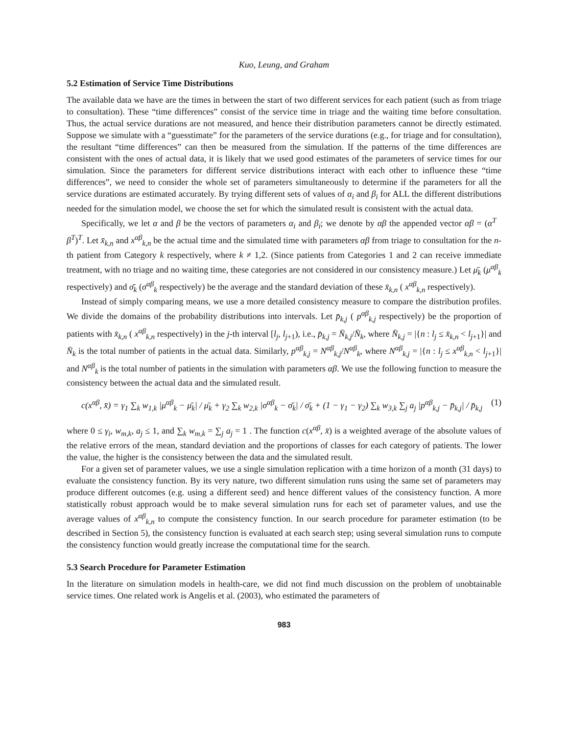Kuo, Leung, and Graham
5.2 Estimation of Service Time Distributions
The available data we have are the times in between the start of two different services for each patient (such as from triage to consultation). These “time differences” consist of the service time in triage and the waiting time before consultation. Thus, the actual service durations are not measured, and hence their distribution parameters cannot be directly estimated. Suppose we simulate with a “guesstimate” for the parameters of the service durations (e.g., for triage and for consultation), the resultant “time differences” can then be measured from the simulation. If the patterns of the time differences are consistent with the ones of actual data, it is likely that we used good estimates of the parameters of service times for our simulation. Since the parameters for different service distributions interact with each other to influence these “time differences”, we need to consider the whole set of parameters simultaneously to determine if the parameters for all the service durations are estimated accurately. By trying different sets of values of α<sub>i</sub> and β<sub>i</sub> for ALL the different distributions needed for the simulation model, we choose the set for which the simulated result is consistent with the actual data.
Specifically, we let α and β be the vectors of parameters α<sub>i</sub> and β<sub>i</sub>; we denote by αβ the appended vector αβ = (α<sup>T</sup> β<sup>T</sup>)<sup>T</sup>. Let x̄<sub>k,n</sub> and x<sup>αβ</sup><sub>k,n</sub> be the actual time and the simulated time with parameters αβ from triage to consultation for the n-th patient from Category k respectively, where k ≠ 1,2. (Since patients from Categories 1 and 2 can receive immediate treatment, with no triage and no waiting time, these categories are not considered in our consistency measure.) Let μ̄<sub>k</sub> (μ<sup>αβ</sup><sub>k</sub> respectively) and σ̄<sub>k</sub> (σ<sup>αβ</sup><sub>k</sub> respectively) be the average and the standard deviation of these x̄<sub>k,n</sub> ( x<sup>αβ</sup><sub>k,n</sub> respectively).
Instead of simply comparing means, we use a more detailed consistency measure to compare the distribution profiles. We divide the domains of the probability distributions into intervals. Let p̄<sub>k,j</sub> ( p<sup>αβ</sup><sub>k,j</sub> respectively) be the proportion of patients with x̄<sub>k,n</sub> ( x<sup>αβ</sup><sub>k,n</sub> respectively) in the j-th interval [l<sub>j</sub>, l<sub>j+1</sub>), i.e., p̄<sub>k,j</sub> = N̄<sub>k,j</sub>/N̄<sub>k</sub>, where N̄<sub>k,j</sub> = |{n : l<sub>j</sub> ≤ x̄<sub>k,n</sub> < l<sub>j+1</sub>}| and N̄<sub>k</sub> is the total number of patients in the actual data. Similarly, p<sup>αβ</sup><sub>k,j</sub> = N<sup>αβ</sup><sub>k,j</sub>/N<sup>αβ</sup><sub>k</sub>, where N<sup>αβ</sup><sub>k,j</sub> = |{n : l<sub>j</sub> ≤ x<sup>αβ</sup><sub>k,n</sub> < l<sub>j+1</sub>}| and N<sup>αβ</sup><sub>k</sub> is the total number of patients in the simulation with parameters αβ. We use the following function to measure the consistency between the actual data and the simulated result.
c(x<sup>αβ</sup>, x̄) = γ<sub>1</sub> ∑<sub>k</sub> w<sub>1,k</sub> |μ<sup>αβ</sup><sub>k</sub> − μ̄<sub>k</sub>| / μ̄<sub>k</sub> + γ<sub>2</sub> ∑<sub>k</sub> w<sub>2,k</sub> |σ<sup>αβ</sup><sub>k</sub> − σ̄<sub>k</sub>| / σ̄<sub>k</sub> + (1 − γ<sub>1</sub> − γ<sub>2</sub>) ∑<sub>k</sub> w<sub>3,k</sub> ∑<sub>j</sub> a<sub>j</sub> |p<sup>αβ</sup><sub>k,j</sub> − p̄<sub>k,j</sub>| / p̄<sub>k,j</sub> (1)
where 0 ≤ γ<sub>i</sub>, w<sub>m,k</sub>, a<sub>j</sub> ≤ 1, and ∑<sub>k</sub> w<sub>m,k</sub> = ∑<sub>j</sub> a<sub>j</sub> = 1 . The function c(x<sup>αβ</sup>, x̄) is a weighted average of the absolute values of the relative errors of the mean, standard deviation and the proportions of classes for each category of patients. The lower the value, the higher is the consistency between the data and the simulated result.
For a given set of parameter values, we use a single simulation replication with a time horizon of a month (31 days) to evaluate the consistency function. By its very nature, two different simulation runs using the same set of parameters may produce different outcomes (e.g. using a different seed) and hence different values of the consistency function. A more statistically robust approach would be to make several simulation runs for each set of parameter values, and use the average values of x<sup>αβ</sup><sub>k,n</sub> to compute the consistency function. In our search procedure for parameter estimation (to be described in Section 5), the consistency function is evaluated at each search step; using several simulation runs to compute the consistency function would greatly increase the computational time for the search.
5.3 Search Procedure for Parameter Estimation
In the literature on simulation models in health-care, we did not find much discussion on the problem of unobtainable service times. One related work is Angelis et al. (2003), who estimated the parameters of
983